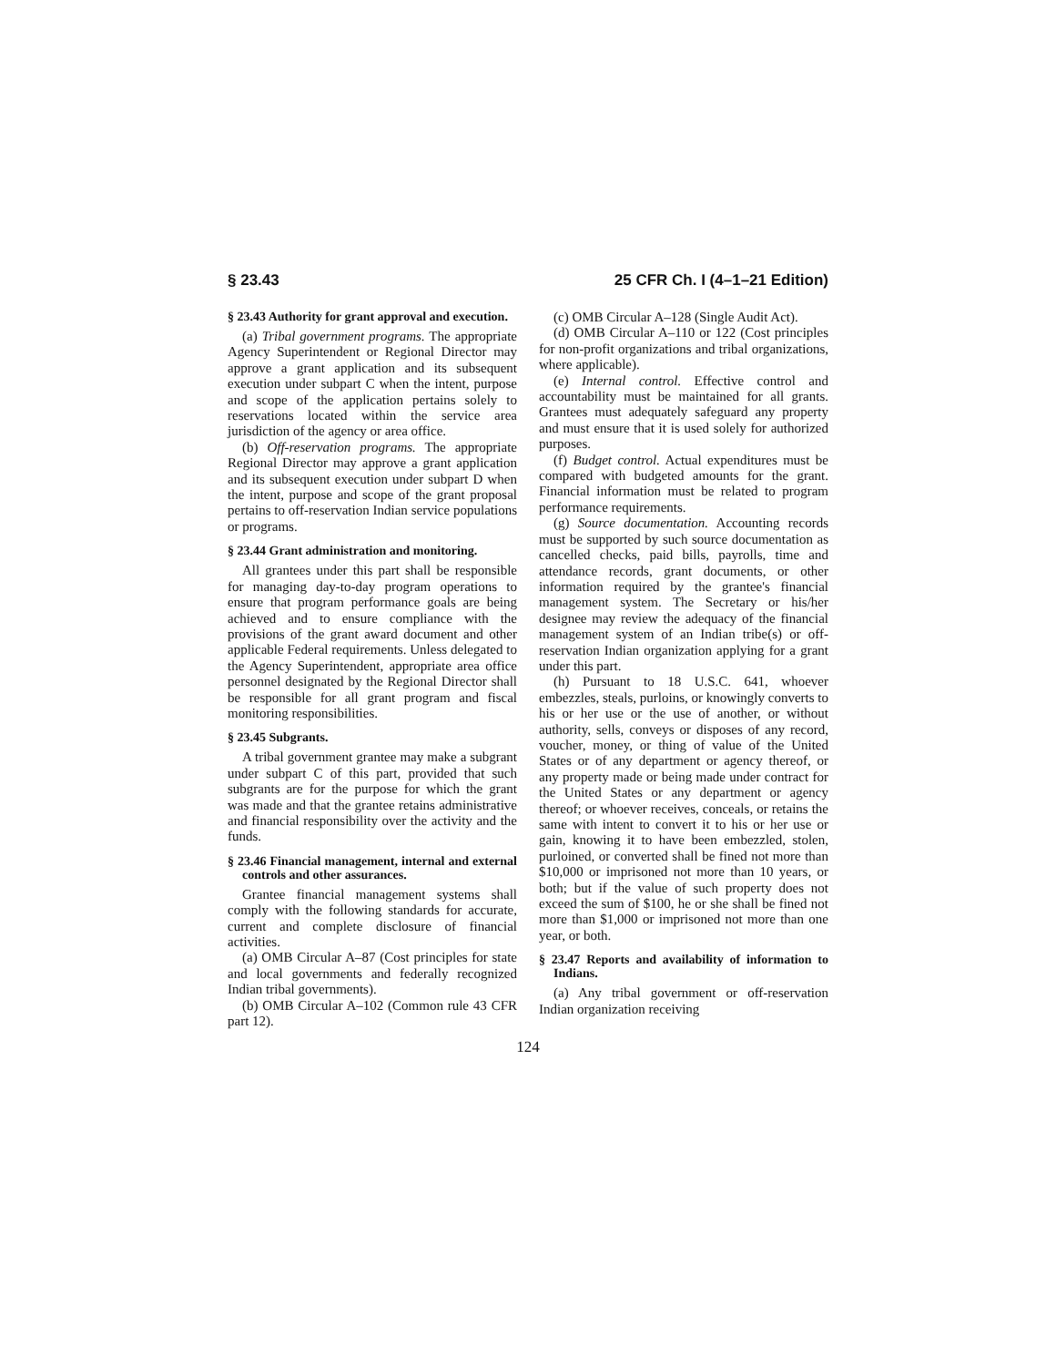§ 23.43 25 CFR Ch. I (4–1–21 Edition)
§ 23.43 Authority for grant approval and execution.
(a) Tribal government programs. The appropriate Agency Superintendent or Regional Director may approve a grant application and its subsequent execution under subpart C when the intent, purpose and scope of the application pertains solely to reservations located within the service area jurisdiction of the agency or area office.
(b) Off-reservation programs. The appropriate Regional Director may approve a grant application and its subsequent execution under subpart D when the intent, purpose and scope of the grant proposal pertains to off-reservation Indian service populations or programs.
§ 23.44 Grant administration and monitoring.
All grantees under this part shall be responsible for managing day-to-day program operations to ensure that program performance goals are being achieved and to ensure compliance with the provisions of the grant award document and other applicable Federal requirements. Unless delegated to the Agency Superintendent, appropriate area office personnel designated by the Regional Director shall be responsible for all grant program and fiscal monitoring responsibilities.
§ 23.45 Subgrants.
A tribal government grantee may make a subgrant under subpart C of this part, provided that such subgrants are for the purpose for which the grant was made and that the grantee retains administrative and financial responsibility over the activity and the funds.
§ 23.46 Financial management, internal and external controls and other assurances.
Grantee financial management systems shall comply with the following standards for accurate, current and complete disclosure of financial activities.
(a) OMB Circular A–87 (Cost principles for state and local governments and federally recognized Indian tribal governments).
(b) OMB Circular A–102 (Common rule 43 CFR part 12).
(c) OMB Circular A–128 (Single Audit Act).
(d) OMB Circular A–110 or 122 (Cost principles for non-profit organizations and tribal organizations, where applicable).
(e) Internal control. Effective control and accountability must be maintained for all grants. Grantees must adequately safeguard any property and must ensure that it is used solely for authorized purposes.
(f) Budget control. Actual expenditures must be compared with budgeted amounts for the grant. Financial information must be related to program performance requirements.
(g) Source documentation. Accounting records must be supported by such source documentation as cancelled checks, paid bills, payrolls, time and attendance records, grant documents, or other information required by the grantee's financial management system. The Secretary or his/her designee may review the adequacy of the financial management system of an Indian tribe(s) or off-reservation Indian organization applying for a grant under this part.
(h) Pursuant to 18 U.S.C. 641, whoever embezzles, steals, purloins, or knowingly converts to his or her use or the use of another, or without authority, sells, conveys or disposes of any record, voucher, money, or thing of value of the United States or of any department or agency thereof, or any property made or being made under contract for the United States or any department or agency thereof; or whoever receives, conceals, or retains the same with intent to convert it to his or her use or gain, knowing it to have been embezzled, stolen, purloined, or converted shall be fined not more than $10,000 or imprisoned not more than 10 years, or both; but if the value of such property does not exceed the sum of $100, he or she shall be fined not more than $1,000 or imprisoned not more than one year, or both.
§ 23.47 Reports and availability of information to Indians.
(a) Any tribal government or off-reservation Indian organization receiving
124